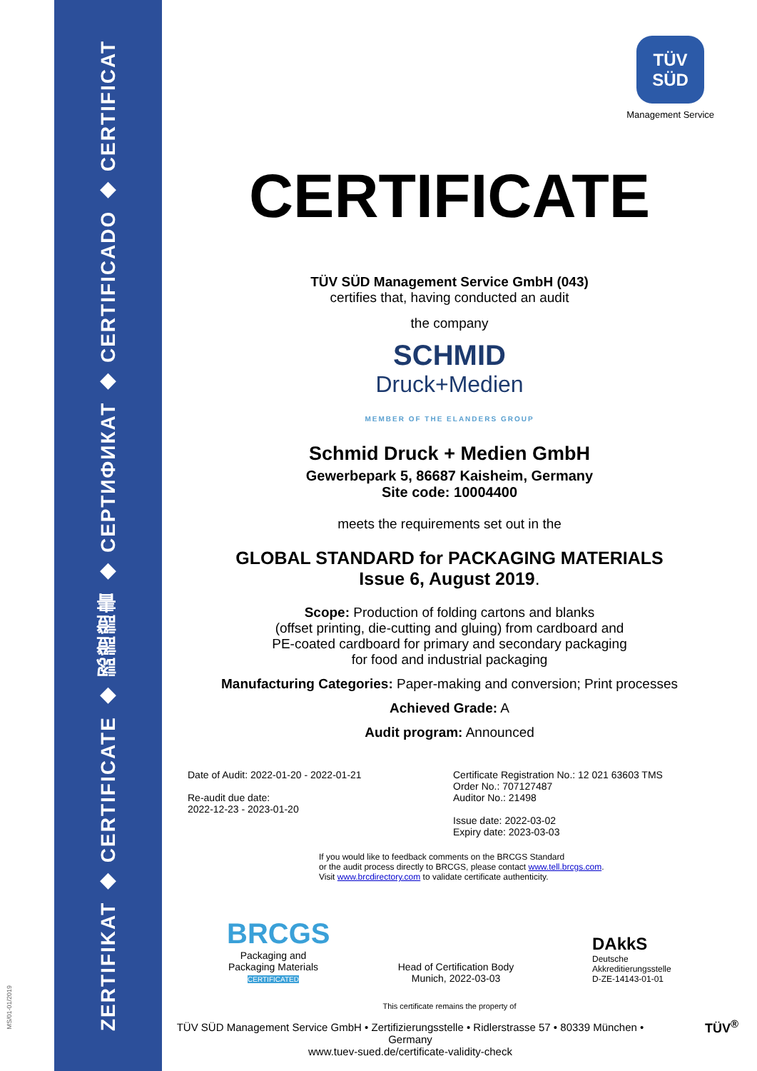ZERTIFIKAT ◆ CERTIFICATE ◆ 認證證書 ◆ СЕРТИФИКАТ ◆ CERTIFICADO ◆ CERTIFICAT
MS/01-01/2019
TÜV
SÜD
Management Service
CERTIFICATE
TÜV SÜD Management Service GmbH (043)
certifies that, having conducted an audit
the company
SCHMID
Druck+Medien
MEMBER OF THE ELANDERS GROUP
Schmid Druck + Medien GmbH
Gewerbepark 5, 86687 Kaisheim, Germany
Site code: 10004400
meets the requirements set out in the
GLOBAL STANDARD for PACKAGING MATERIALS
Issue 6, August 2019.
Scope: Production of folding cartons and blanks
(offset printing, die-cutting and gluing) from cardboard and
PE-coated cardboard for primary and secondary packaging
for food and industrial packaging
Manufacturing Categories: Paper-making and conversion; Print processes
Achieved Grade: A
Audit program: Announced
Date of Audit: 2022-01-20 - 2022-01-21
Re-audit due date:
2022-12-23 - 2023-01-20
Certificate Registration No.: 12 021 63603 TMS
Order No.: 707127487
Auditor No.: 21498
Issue date: 2022-03-02
Expiry date: 2023-03-03
If you would like to feedback comments on the BRCGS Standard
or the audit process directly to BRCGS, please contact www.tell.brcgs.com.
Visit www.brcdirectory.com to validate certificate authenticity.
BRCGS
Packaging and Packaging Materials
CERTIFICATED
Head of Certification Body
Munich, 2022-03-03
DAkkS
Deutsche
Akkreditierungsstelle
D-ZE-14143-01-01
This certificate remains the property of
TÜV SÜD Management Service GmbH • Zertifizierungsstelle • Ridlerstrasse 57 • 80339 München • Germany
www.tuev-sued.de/certificate-validity-check
TÜV<sup>®</sup>